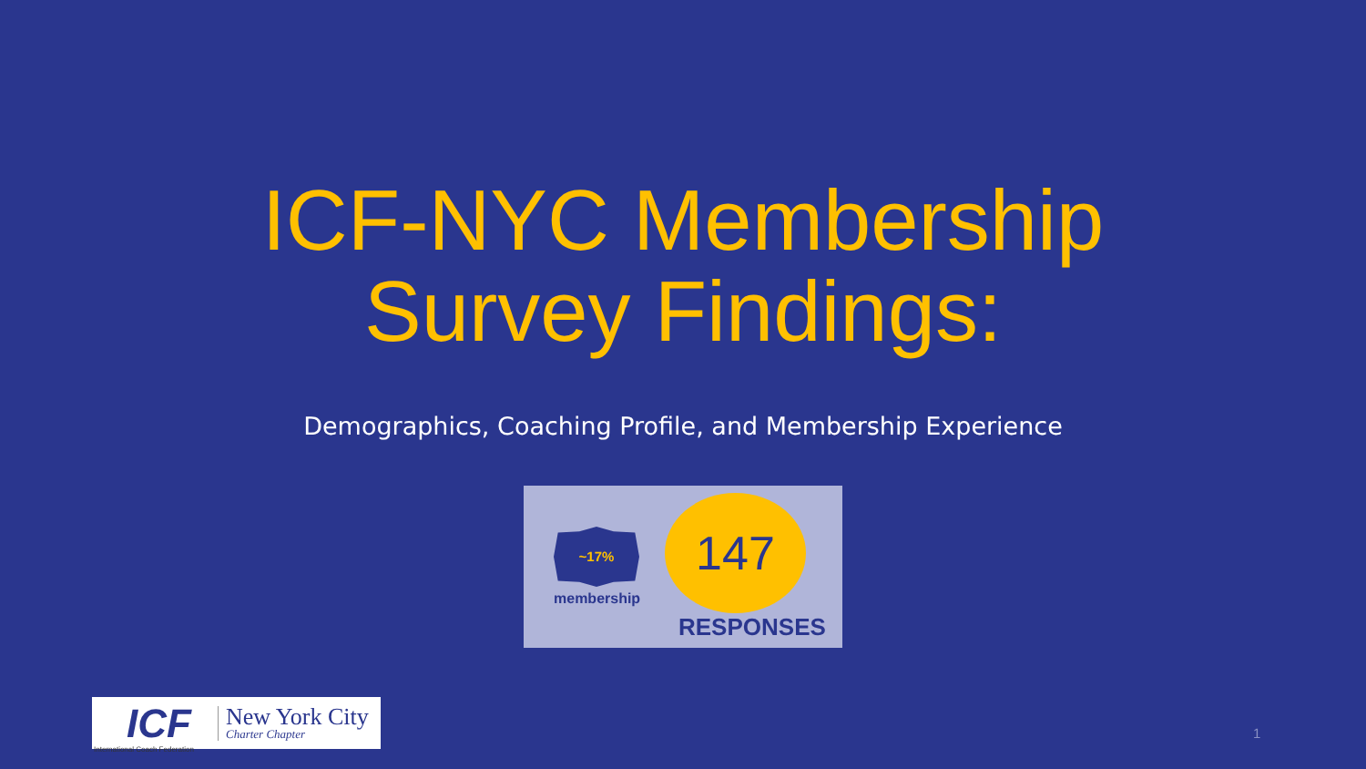ICF-NYC Membership
Survey Findings:
Demographics, Coaching Profile, and Membership Experience
~17%
membership
147
RESPONSES
ICF
International Coach Federation
New York City
Charter Chapter
1